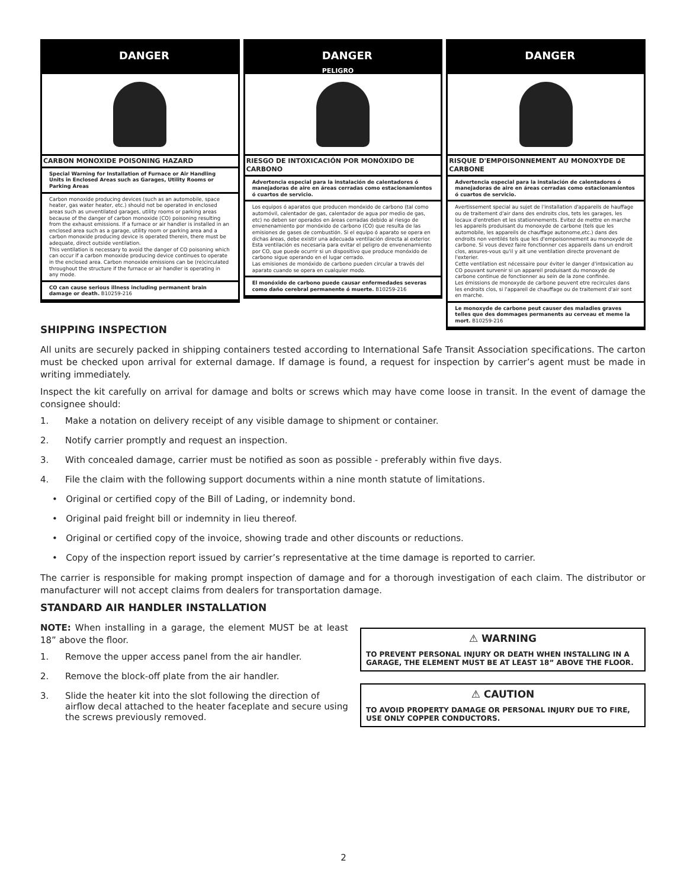DANGER
CARBON MONOXIDE POISONING HAZARD
Special Warning for Installation of Furnace or Air Handling Units in Enclosed Areas such as Garages, Utility Rooms or Parking Areas
Carbon monoxide producing devices (such as an automobile, space heater, gas water heater, etc.) should not be operated in enclosed areas such as unventilated garages, utility rooms or parking areas because of the danger of carbon monoxide (CO) poisoning resulting from the exhaust emissions. If a furnace or air handler is installed in an enclosed area such as a garage, utility room or parking area and a carbon monoxide producing device is operated therein, there must be adequate, direct outside ventilation.
This ventilation is necessary to avoid the danger of CO poisoning which can occur if a carbon monoxide producing device continues to operate in the enclosed area. Carbon monoxide emissions can be (re)circulated throughout the structure if the furnace or air handler is operating in any mode.
CO can cause serious illness including permanent brain damage or death. B10259-216
DANGER
PELIGRO
RIESGO DE INTOXICACIÓN POR MONÓXIDO DE CARBONO
Advertencia especial para la instalación de calentadores ó manejadoras de aire en áreas cerradas como estacionamientos ó cuartos de servicio.
Los equipos ó aparatos que producen monóxido de carbono (tal como automóvil, calentador de gas, calentador de agua por medio de gas, etc) no deben ser operados en áreas cerradas debido al riesgo de envenenamiento por monóxido de carbono (CO) que resulta de las emisiones de gases de combustión. Si el equipo ó aparato se opera en dichas áreas, debe existir una adecuada ventilación directa al exterior.
Esta ventilación es necesaria para evitar el peligro de envenenamiento por CO, que puede ocurrir si un dispositivo que produce monóxido de carbono sigue operando en el lugar cerrado.
Las emisiones de monóxido de carbono pueden circular a través del aparato cuando se opera en cualquier modo.
El monóxido de carbono puede causar enfermedades severas como daño cerebral permanente ó muerte. B10259-216
DANGER
RISQUE D'EMPOISONNEMENT AU MONOXYDE DE CARBONE
Advertencia especial para la instalación de calentadores ó manejadoras de aire en áreas cerradas como estacionamientos ó cuartos de servicio.
Avertissement special au sujet de l'installation d'appareils de hauffage ou de traitement d'air dans des endroits clos, tets les garages, les locaux d'entretien et les stationnements. Evitez de mettre en marche les appareils produisant du monoxyde de carbone (tels que les automobile, les appareils de chauffage autonome,etc.) dans des endroits non ventilés tels que les d'empoisonnement au monoxyde de carbone. Si vous devez faire fonctionner ces appareils dans un endroit clos, assures-vous qu'il y ait une ventilation directe provenant de l'exterier.
Cette ventilation est nécessaire pour éviter le danger d'intoxication au CO pouvant survenir si un appareil produisant du monoxyde de carbone continue de fonctionner au sein de la zone confinée.
Les émissions de monoxyde de carbone peuvent etre recircules dans les endroits clos, si l'appareil de chauffage ou de traitement d'air sont en marche.
Le monoxyde de carbone peut causer des maladies graves telles que des dommages permanents au cerveau et meme la mort. B10259-216
SHIPPING INSPECTION
All units are securely packed in shipping containers tested according to International Safe Transit Association specifications. The carton must be checked upon arrival for external damage. If damage is found, a request for inspection by carrier’s agent must be made in writing immediately.
Inspect the kit carefully on arrival for damage and bolts or screws which may have come loose in transit. In the event of damage the consignee should:
1. Make a notation on delivery receipt of any visible damage to shipment or container.
2. Notify carrier promptly and request an inspection.
3. With concealed damage, carrier must be notified as soon as possible - preferably within five days.
4. File the claim with the following support documents within a nine month statute of limitations.
• Original or certified copy of the Bill of Lading, or indemnity bond.
• Original paid freight bill or indemnity in lieu thereof.
• Original or certified copy of the invoice, showing trade and other discounts or reductions.
• Copy of the inspection report issued by carrier’s representative at the time damage is reported to carrier.
The carrier is responsible for making prompt inspection of damage and for a thorough investigation of each claim. The distributor or manufacturer will not accept claims from dealers for transportation damage.
STANDARD AIR HANDLER INSTALLATION
NOTE: When installing in a garage, the element MUST be at least 18” above the floor.
1. Remove the upper access panel from the air handler.
2. Remove the block-off plate from the air handler.
3. Slide the heater kit into the slot following the direction of airflow decal attached to the heater faceplate and secure using the screws previously removed.
⚠ WARNING
TO PREVENT PERSONAL INJURY OR DEATH WHEN INSTALLING IN A GARAGE, THE ELEMENT MUST BE AT LEAST 18” ABOVE THE FLOOR.
⚠ CAUTION
TO AVOID PROPERTY DAMAGE OR PERSONAL INJURY DUE TO FIRE, USE ONLY COPPER CONDUCTORS.
2